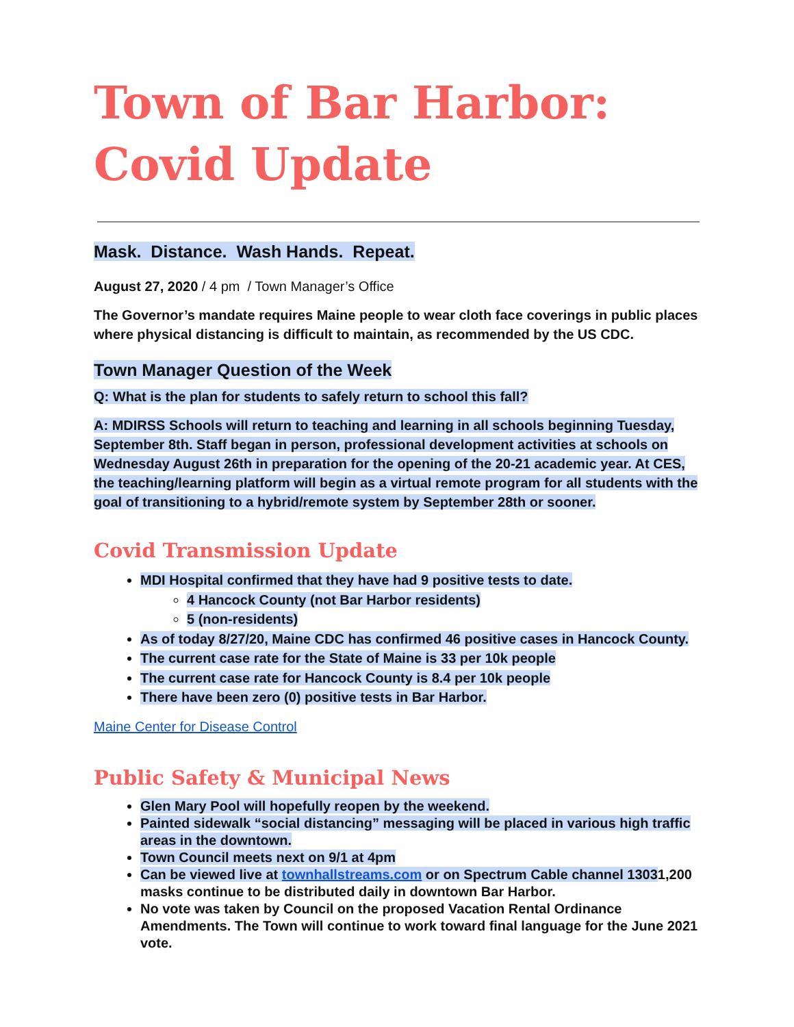Town of Bar Harbor: Covid Update
Mask. Distance. Wash Hands. Repeat.
August 27, 2020 / 4 pm / Town Manager’s Office
The Governor’s mandate requires Maine people to wear cloth face coverings in public places where physical distancing is difficult to maintain, as recommended by the US CDC.
Town Manager Question of the Week
Q: What is the plan for students to safely return to school this fall?
A: MDIRSS Schools will return to teaching and learning in all schools beginning Tuesday, September 8th. Staff began in person, professional development activities at schools on Wednesday August 26th in preparation for the opening of the 20-21 academic year. At CES, the teaching/learning platform will begin as a virtual remote program for all students with the goal of transitioning to a hybrid/remote system by September 28th or sooner.
Covid Transmission Update
MDI Hospital confirmed that they have had 9 positive tests to date.
4 Hancock County (not Bar Harbor residents)
5 (non-residents)
As of today 8/27/20, Maine CDC has confirmed 46 positive cases in Hancock County.
The current case rate for the State of Maine is 33 per 10k people
The current case rate for Hancock County is 8.4 per 10k people
There have been zero (0) positive tests in Bar Harbor.
Maine Center for Disease Control
Public Safety & Municipal News
Glen Mary Pool will hopefully reopen by the weekend.
Painted sidewalk “social distancing” messaging will be placed in various high traffic areas in the downtown.
Town Council meets next on 9/1 at 4pm
Can be viewed live at townhallstreams.com or on Spectrum Cable channel 13031,200 masks continue to be distributed daily in downtown Bar Harbor.
No vote was taken by Council on the proposed Vacation Rental Ordinance Amendments. The Town will continue to work toward final language for the June 2021 vote.